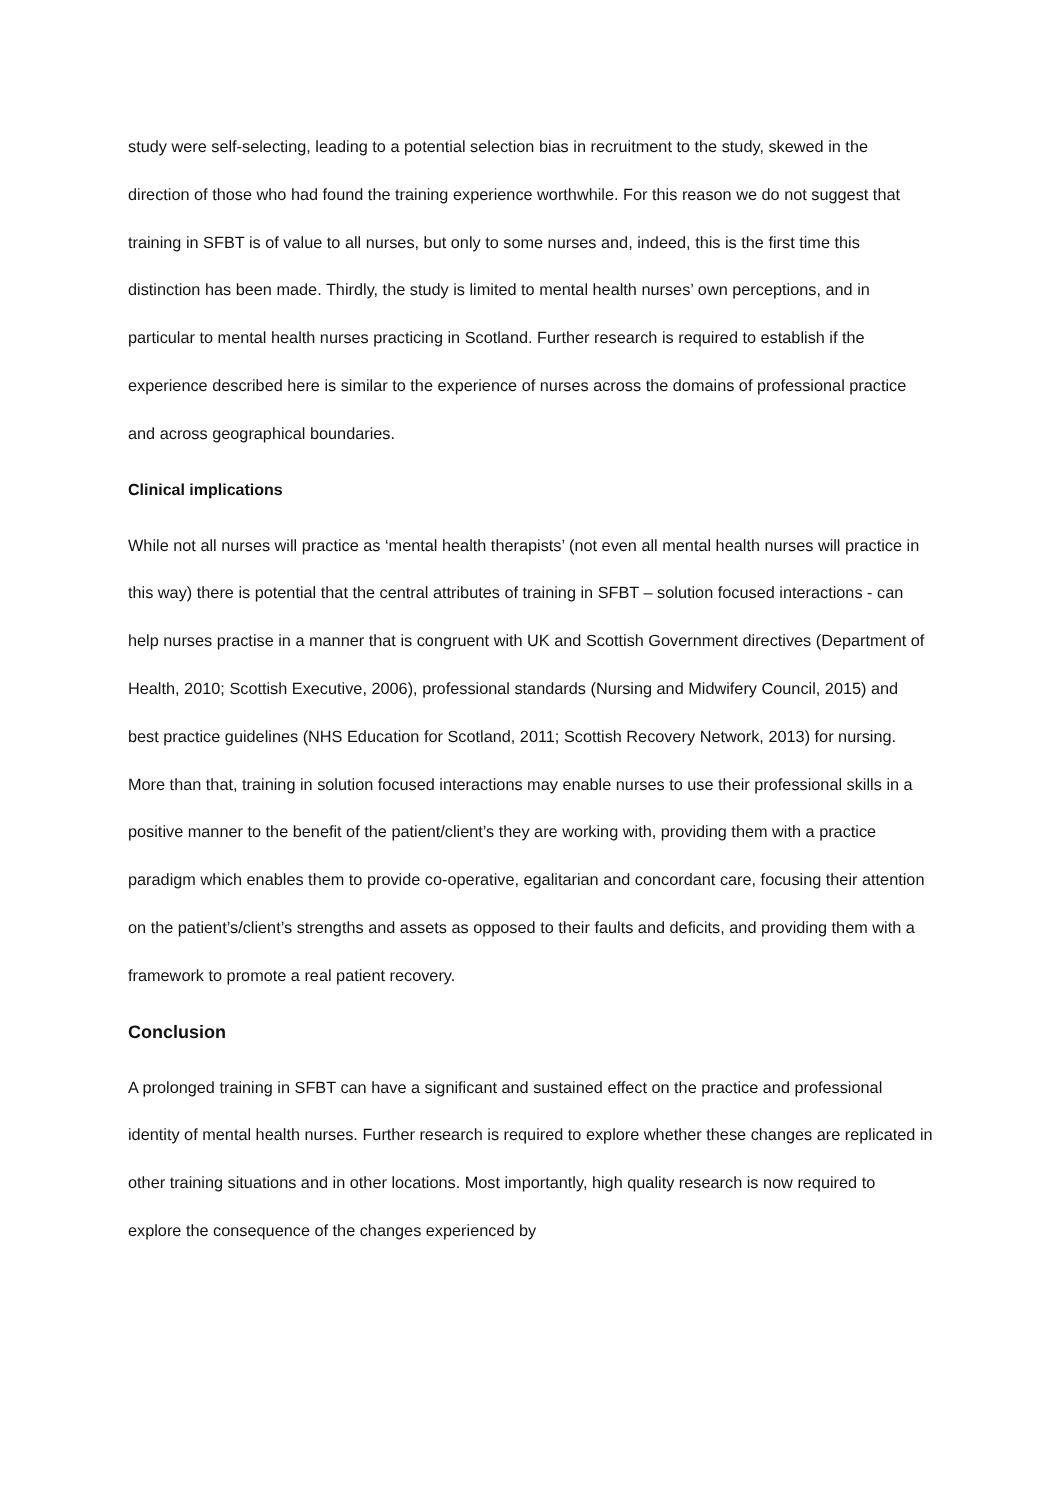study were self-selecting, leading to a potential selection bias in recruitment to the study, skewed in the direction of those who had found the training experience worthwhile. For this reason we do not suggest that training in SFBT is of value to all nurses, but only to some nurses and, indeed, this is the first time this distinction has been made. Thirdly, the study is limited to mental health nurses’ own perceptions, and in particular to mental health nurses practicing in Scotland. Further research is required to establish if the experience described here is similar to the experience of nurses across the domains of professional practice and across geographical boundaries.
Clinical implications
While not all nurses will practice as ‘mental health therapists’ (not even all mental health nurses will practice in this way) there is potential that the central attributes of training in SFBT – solution focused interactions - can help nurses practise in a manner that is congruent with UK and Scottish Government directives (Department of Health, 2010; Scottish Executive, 2006), professional standards (Nursing and Midwifery Council, 2015) and best practice guidelines (NHS Education for Scotland, 2011; Scottish Recovery Network, 2013) for nursing. More than that, training in solution focused interactions may enable nurses to use their professional skills in a positive manner to the benefit of the patient/client’s they are working with, providing them with a practice paradigm which enables them to provide co-operative, egalitarian and concordant care, focusing their attention on the patient’s/client’s strengths and assets as opposed to their faults and deficits, and providing them with a framework to promote a real patient recovery.
Conclusion
A prolonged training in SFBT can have a significant and sustained effect on the practice and professional identity of mental health nurses. Further research is required to explore whether these changes are replicated in other training situations and in other locations. Most importantly, high quality research is now required to explore the consequence of the changes experienced by